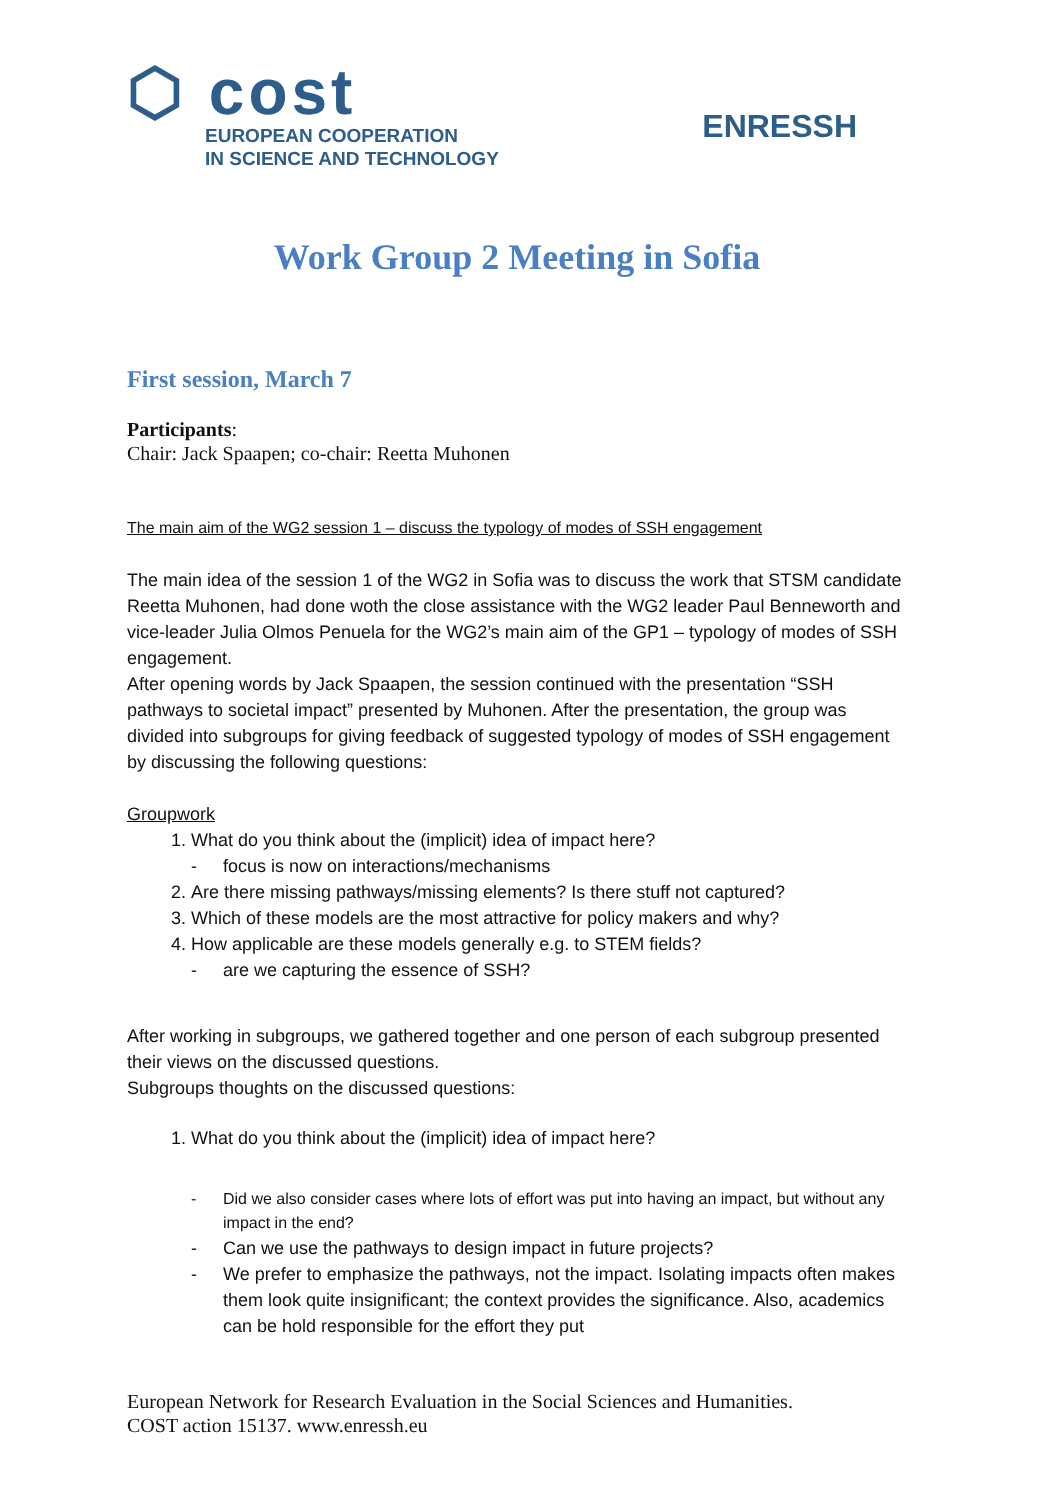⬡ cost
EUROPEAN COOPERATION
IN SCIENCE AND TECHNOLOGY
ENRESSH
Work Group 2 Meeting in Sofia
First session, March 7
Participants:
Chair: Jack Spaapen; co-chair: Reetta Muhonen
The main aim of the WG2 session 1 – discuss the typology of modes of SSH engagement
The main idea of the session 1 of the WG2 in Sofia was to discuss the work that STSM candidate Reetta Muhonen, had done woth the close assistance with the WG2 leader Paul Benneworth and vice-leader Julia Olmos Penuela for the WG2’s main aim of the GP1 – typology of modes of SSH engagement.
After opening words by Jack Spaapen, the session continued with the presentation “SSH pathways to societal impact” presented by Muhonen. After the presentation, the group was divided into subgroups for giving feedback of suggested typology of modes of SSH engagement by discussing the following questions:
Groupwork
1. What do you think about the (implicit) idea of impact here?
focus is now on interactions/mechanisms
2. Are there missing pathways/missing elements? Is there stuff not captured?
3. Which of these models are the most attractive for policy makers and why?
4. How applicable are these models generally e.g. to STEM fields?
are we capturing the essence of SSH?
After working in subgroups, we gathered together and one person of each subgroup presented their views on the discussed questions.
Subgroups thoughts on the discussed questions:
1. What do you think about the (implicit) idea of impact here?
Did we also consider cases where lots of effort was put into having an impact, but without any impact in the end?
Can we use the pathways to design impact in future projects?
We prefer to emphasize the pathways, not the impact. Isolating impacts often makes them look quite insignificant; the context provides the significance. Also, academics can be hold responsible for the effort they put
European Network for Research Evaluation in the Social Sciences and Humanities.
COST action 15137. www.enressh.eu